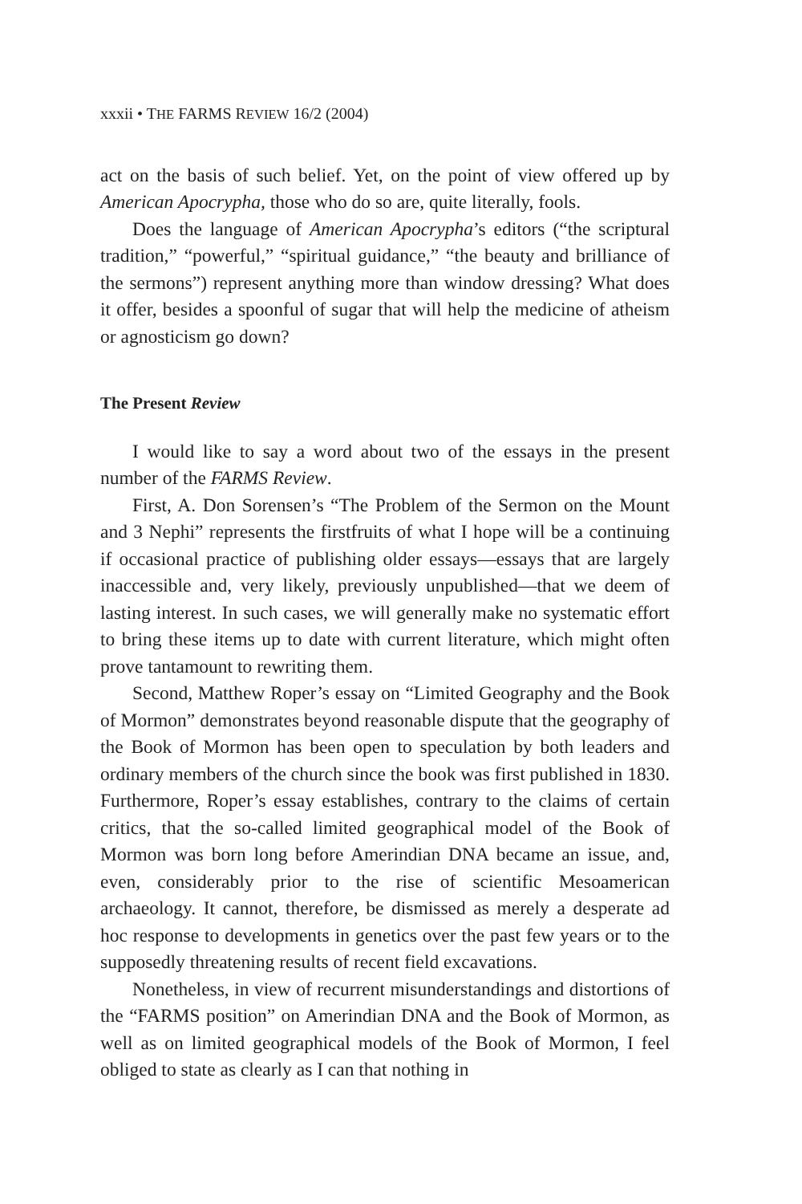xxxii • THE FARMS REVIEW 16/2 (2004)
act on the basis of such belief. Yet, on the point of view offered up by American Apocrypha, those who do so are, quite literally, fools.
Does the language of American Apocrypha’s editors (“the scriptural tradition,” “powerful,” “spiritual guidance,” “the beauty and brilliance of the sermons”) represent anything more than window dressing? What does it offer, besides a spoonful of sugar that will help the medicine of atheism or agnosticism go down?
The Present Review
I would like to say a word about two of the essays in the present number of the FARMS Review.
First, A. Don Sorensen’s “The Problem of the Sermon on the Mount and 3 Nephi” represents the firstfruits of what I hope will be a continuing if occasional practice of publishing older essays—essays that are largely inaccessible and, very likely, previously unpublished—that we deem of lasting interest. In such cases, we will generally make no systematic effort to bring these items up to date with current literature, which might often prove tantamount to rewriting them.
Second, Matthew Roper’s essay on “Limited Geography and the Book of Mormon” demonstrates beyond reasonable dispute that the geography of the Book of Mormon has been open to speculation by both leaders and ordinary members of the church since the book was first published in 1830. Furthermore, Roper’s essay establishes, contrary to the claims of certain critics, that the so-called limited geographical model of the Book of Mormon was born long before Amerindian DNA became an issue, and, even, considerably prior to the rise of scientific Mesoamerican archaeology. It cannot, therefore, be dismissed as merely a desperate ad hoc response to developments in genetics over the past few years or to the supposedly threatening results of recent field excavations.
Nonetheless, in view of recurrent misunderstandings and distortions of the “FARMS position” on Amerindian DNA and the Book of Mormon, as well as on limited geographical models of the Book of Mormon, I feel obliged to state as clearly as I can that nothing in